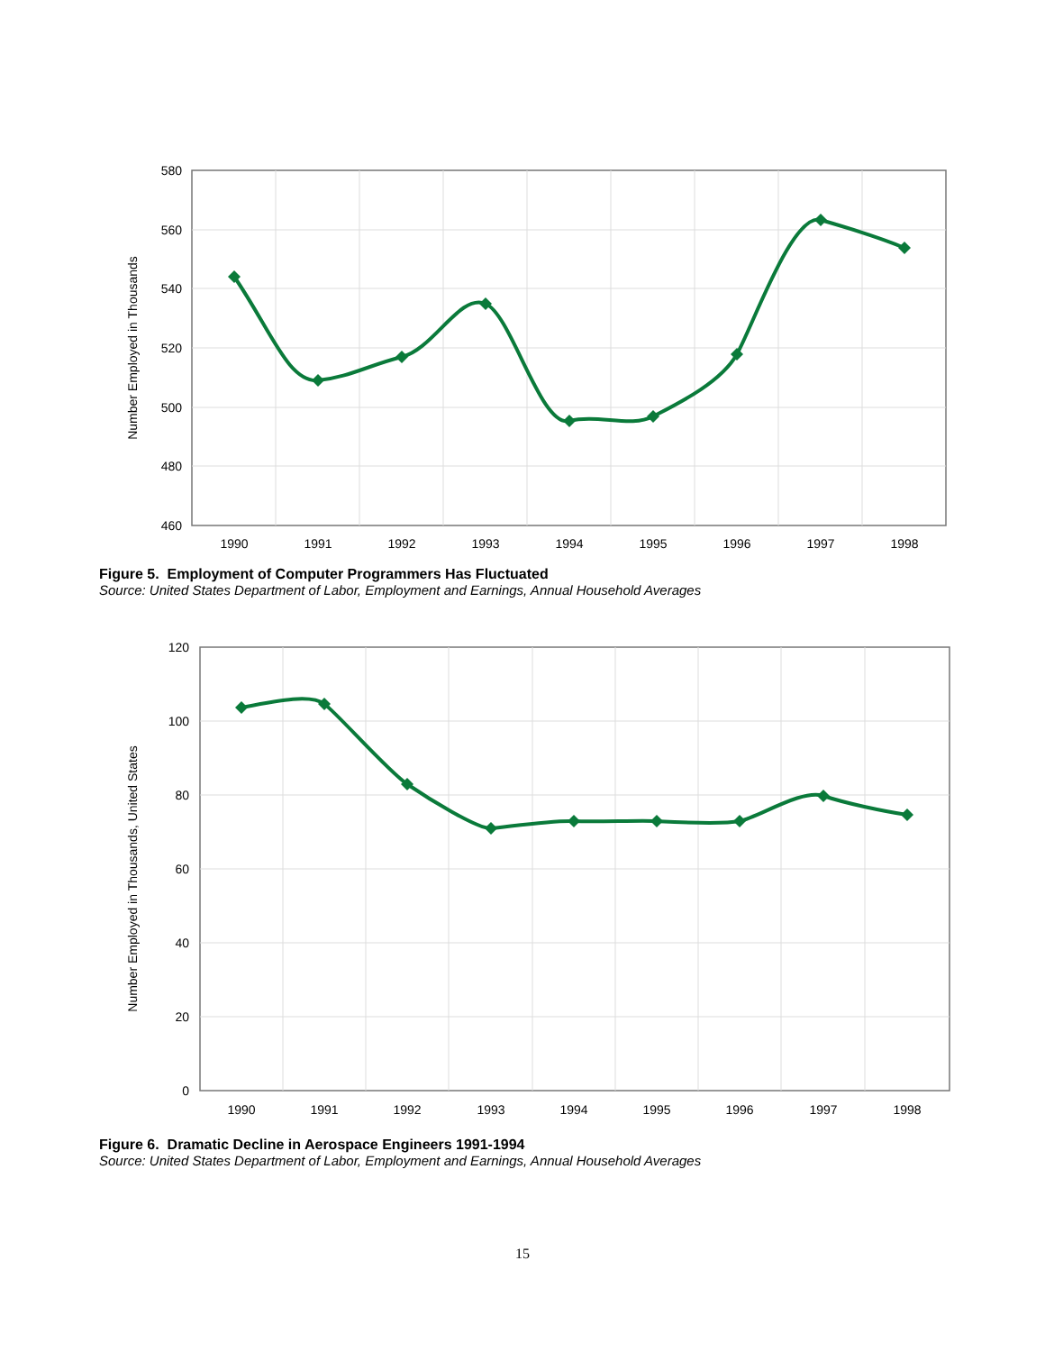580
560
540
520
500
480
460
1990
1991
1992
1993
1994
1995
1996
1997
1998
Number Employed in Thousands
Figure 5. Employment of Computer Programmers Has Fluctuated
Source: United States Department of Labor, Employment and Earnings, Annual Household Averages
120
100
80
60
40
20
0
1990
1991
1992
1993
1994
1995
1996
1997
1998
Number Employed in Thousands, United States
Figure 6. Dramatic Decline in Aerospace Engineers 1991-1994
Source: United States Department of Labor, Employment and Earnings, Annual Household Averages
15